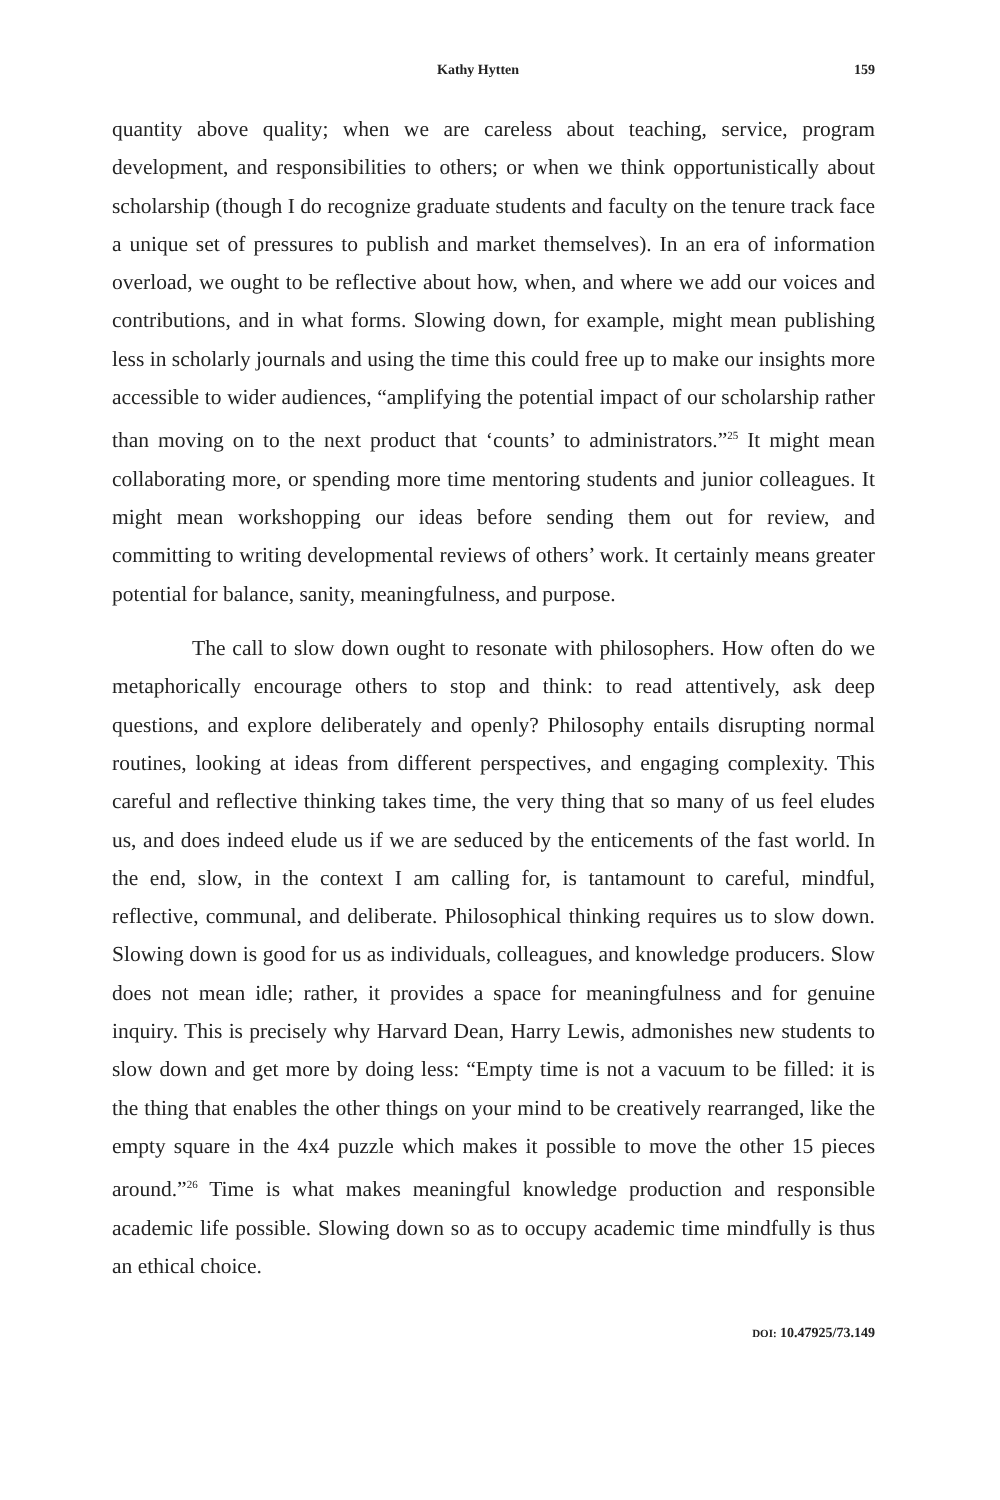Kathy Hytten 159
quantity above quality; when we are careless about teaching, service, program development, and responsibilities to others; or when we think opportunistically about scholarship (though I do recognize graduate students and faculty on the tenure track face a unique set of pressures to publish and market themselves). In an era of information overload, we ought to be reflective about how, when, and where we add our voices and contributions, and in what forms. Slowing down, for example, might mean publishing less in scholarly journals and using the time this could free up to make our insights more accessible to wider audiences, “amplifying the potential impact of our scholarship rather than moving on to the next product that ‘counts’ to administrators.”<sup>25</sup> It might mean collaborating more, or spending more time mentoring students and junior colleagues. It might mean workshopping our ideas before sending them out for review, and committing to writing developmental reviews of others’ work. It certainly means greater potential for balance, sanity, meaningfulness, and purpose.
The call to slow down ought to resonate with philosophers. How often do we metaphorically encourage others to stop and think: to read attentively, ask deep questions, and explore deliberately and openly? Philosophy entails disrupting normal routines, looking at ideas from different perspectives, and engaging complexity. This careful and reflective thinking takes time, the very thing that so many of us feel eludes us, and does indeed elude us if we are seduced by the enticements of the fast world. In the end, slow, in the context I am calling for, is tantamount to careful, mindful, reflective, communal, and deliberate. Philosophical thinking requires us to slow down. Slowing down is good for us as individuals, colleagues, and knowledge producers. Slow does not mean idle; rather, it provides a space for meaningfulness and for genuine inquiry. This is precisely why Harvard Dean, Harry Lewis, admonishes new students to slow down and get more by doing less: “Empty time is not a vacuum to be filled: it is the thing that enables the other things on your mind to be creatively rearranged, like the empty square in the 4x4 puzzle which makes it possible to move the other 15 pieces around.”<sup>26</sup> Time is what makes meaningful knowledge production and responsible academic life possible. Slowing down so as to occupy academic time mindfully is thus an ethical choice.
DOI: 10.47925/73.149